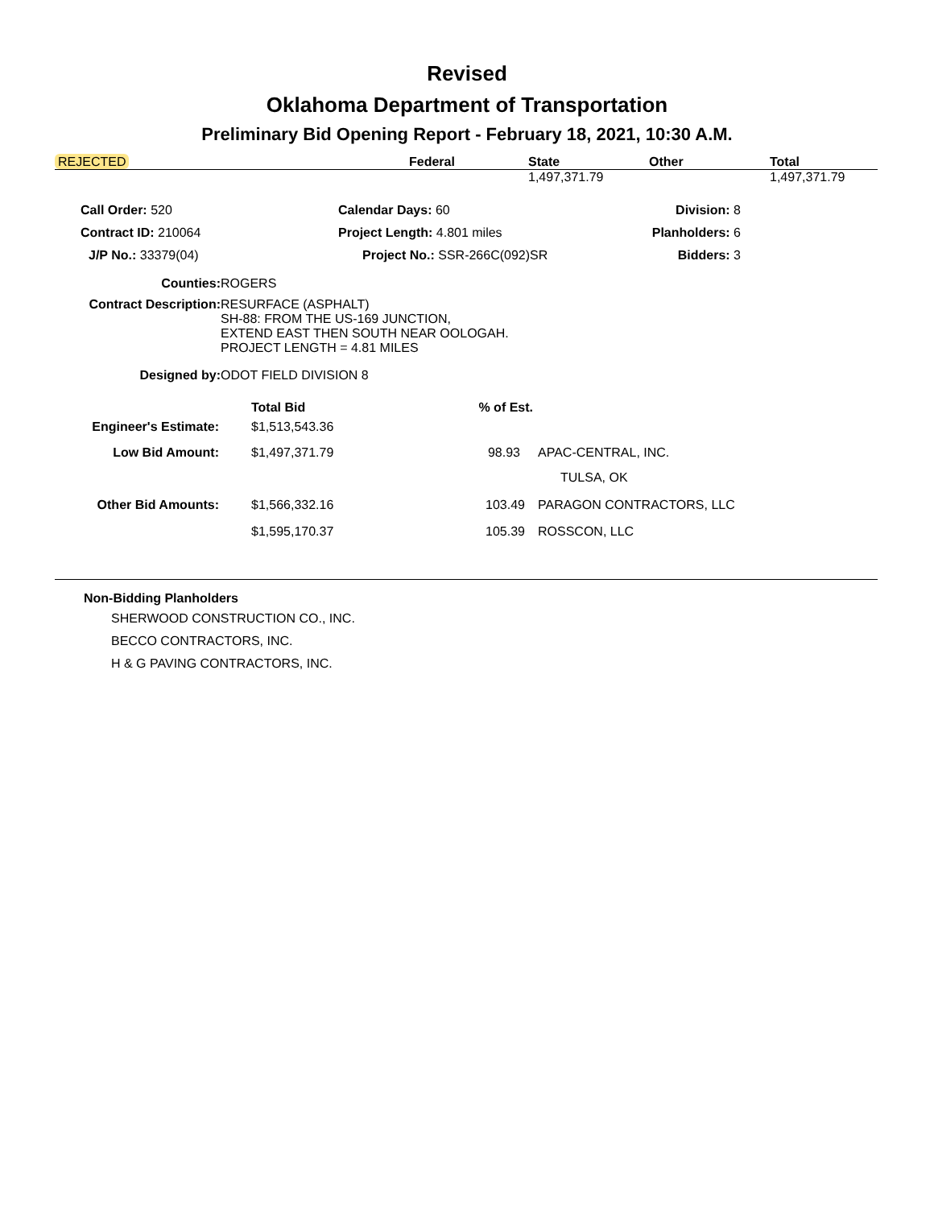Revised
Oklahoma Department of Transportation
Preliminary Bid Opening Report - February 18, 2021, 10:30 A.M.
| REJECTED | Federal | State | Other | Total |
| --- | --- | --- | --- | --- |
| | | 1,497,371.79 | | 1,497,371.79 |
| Call Order: 520 | Calendar Days: 60 | Division: 8 |
| Contract ID: 210064 | Project Length: 4.801 miles | Planholders: 6 |
| J/P No.: 33379(04) | Project No.: SSR-266C(092)SR | Bidders: 3 |
| Counties: | ROGERS |
| Contract Description: | RESURFACE (ASPHALT) SH-88: FROM THE US-169 JUNCTION, EXTEND EAST THEN SOUTH NEAR OOLOGAH. PROJECT LENGTH = 4.81 MILES |
| Designed by: | ODOT FIELD DIVISION 8 |
| | Total Bid | % of Est. | |
| Engineer's Estimate: | $1,513,543.36 | | |
| Low Bid Amount: | $1,497,371.79 | 98.93 | APAC-CENTRAL, INC. |
| | | | TULSA, OK |
| Other Bid Amounts: | $1,566,332.16 | 103.49 | PARAGON CONTRACTORS, LLC |
| | $1,595,170.37 | 105.39 | ROSSCON, LLC |
Non-Bidding Planholders
SHERWOOD CONSTRUCTION CO., INC.
BECCO CONTRACTORS, INC.
H & G PAVING CONTRACTORS, INC.